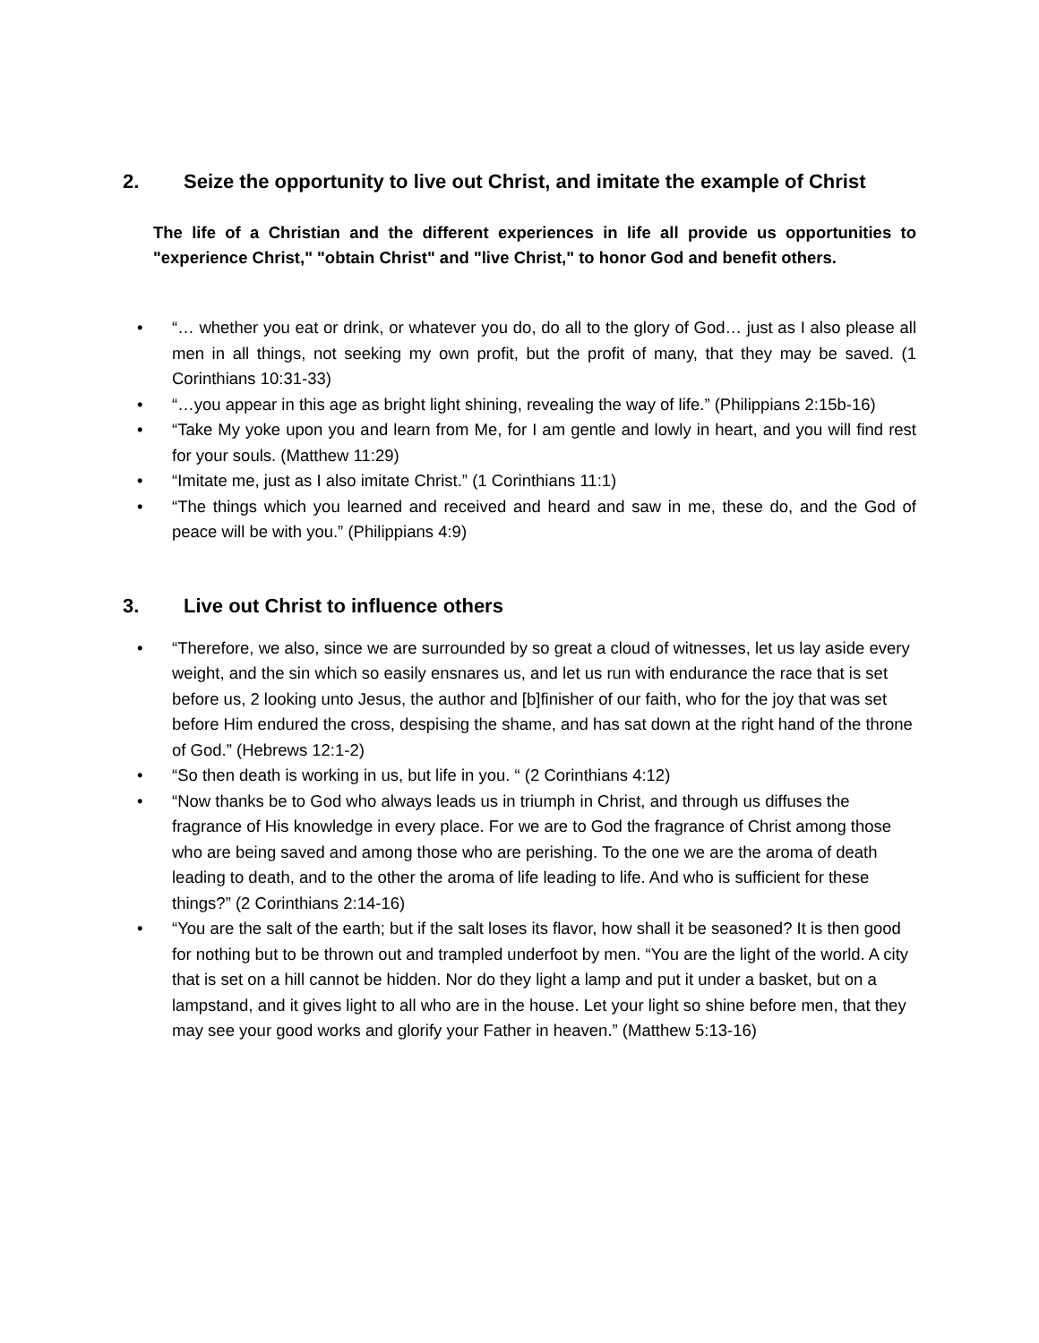2. Seize the opportunity to live out Christ, and imitate the example of Christ
The life of a Christian and the different experiences in life all provide us opportunities to "experience Christ," "obtain Christ" and "live Christ," to honor God and benefit others.
• “… whether you eat or drink, or whatever you do, do all to the glory of God… just as I also please all men in all things, not seeking my own profit, but the profit of many, that they may be saved. (1 Corinthians 10:31-33)
• “…you appear in this age as bright light shining, revealing the way of life.” (Philippians 2:15b-16)
• “Take My yoke upon you and learn from Me, for I am gentle and lowly in heart, and you will find rest for your souls. (Matthew 11:29)
• “Imitate me, just as I also imitate Christ.” (1 Corinthians 11:1)
• “The things which you learned and received and heard and saw in me, these do, and the God of peace will be with you.” (Philippians 4:9)
3. Live out Christ to influence others
• “Therefore, we also, since we are surrounded by so great a cloud of witnesses, let us lay aside every weight, and the sin which so easily ensnares us, and let us run with endurance the race that is set before us, 2 looking unto Jesus, the author and [b]finisher of our faith, who for the joy that was set before Him endured the cross, despising the shame, and has sat down at the right hand of the throne of God.” (Hebrews 12:1-2)
• “So then death is working in us, but life in you. “ (2 Corinthians 4:12)
• “Now thanks be to God who always leads us in triumph in Christ, and through us diffuses the fragrance of His knowledge in every place. For we are to God the fragrance of Christ among those who are being saved and among those who are perishing. To the one we are the aroma of death leading to death, and to the other the aroma of life leading to life. And who is sufficient for these things?” (2 Corinthians 2:14-16)
• “You are the salt of the earth; but if the salt loses its flavor, how shall it be seasoned? It is then good for nothing but to be thrown out and trampled underfoot by men. “You are the light of the world. A city that is set on a hill cannot be hidden. Nor do they light a lamp and put it under a basket, but on a lampstand, and it gives light to all who are in the house. Let your light so shine before men, that they may see your good works and glorify your Father in heaven.” (Matthew 5:13-16)